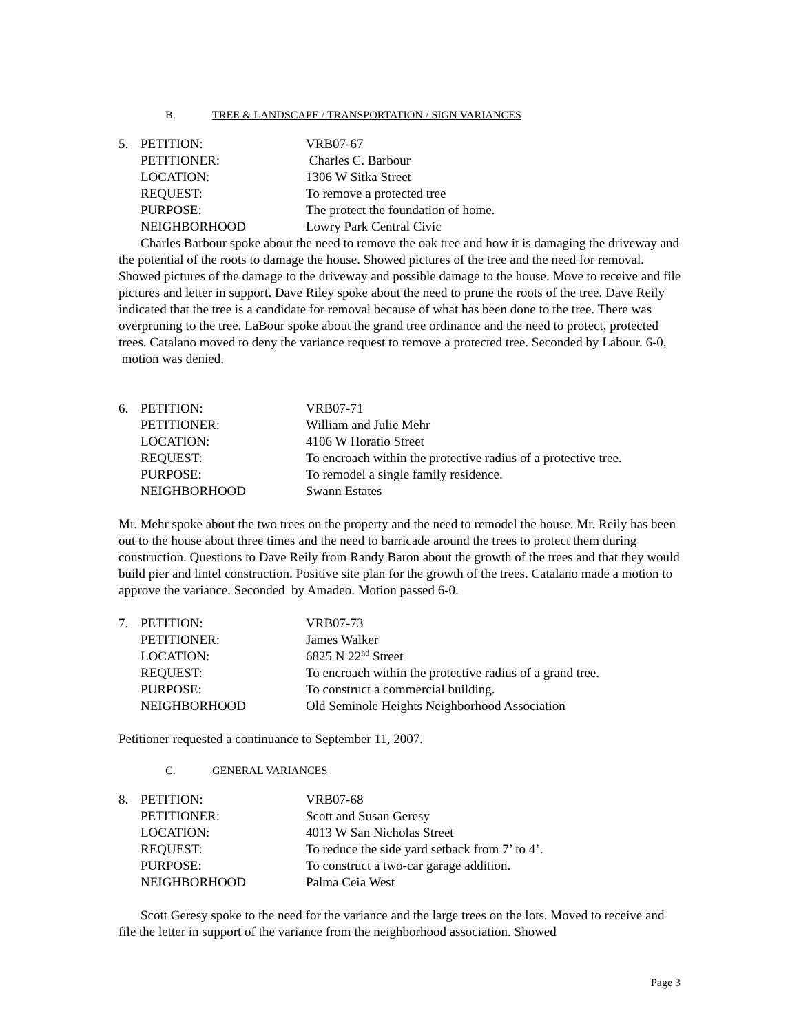B. TREE & LANDSCAPE / TRANSPORTATION / SIGN VARIANCES
| 5. | PETITION: | VRB07-67 |
| | PETITIONER: | Charles C. Barbour |
| | LOCATION: | 1306 W Sitka Street |
| | REQUEST: | To remove a protected tree |
| | PURPOSE: | The protect the foundation of home. |
| | NEIGHBORHOOD | Lowry Park Central Civic |
Charles Barbour spoke about the need to remove the oak tree and how it is damaging the driveway and the potential of the roots to damage the house. Showed pictures of the tree and the need for removal. Showed pictures of the damage to the driveway and possible damage to the house. Move to receive and file pictures and letter in support. Dave Riley spoke about the need to prune the roots of the tree. Dave Reily indicated that the tree is a candidate for removal because of what has been done to the tree. There was overpruning to the tree. LaBour spoke about the grand tree ordinance and the need to protect, protected trees. Catalano moved to deny the variance request to remove a protected tree. Seconded by Labour. 6-0, motion was denied.
| 6. | PETITION: | VRB07-71 |
| | PETITIONER: | William and Julie Mehr |
| | LOCATION: | 4106 W Horatio Street |
| | REQUEST: | To encroach within the protective radius of a protective tree. |
| | PURPOSE: | To remodel a single family residence. |
| | NEIGHBORHOOD | Swann Estates |
Mr. Mehr spoke about the two trees on the property and the need to remodel the house. Mr. Reily has been out to the house about three times and the need to barricade around the trees to protect them during construction. Questions to Dave Reily from Randy Baron about the growth of the trees and that they would build pier and lintel construction. Positive site plan for the growth of the trees. Catalano made a motion to approve the variance. Seconded by Amadeo. Motion passed 6-0.
| 7. | PETITION: | VRB07-73 |
| | PETITIONER: | James Walker |
| | LOCATION: | 6825 N 22<sup>nd</sup> Street |
| | REQUEST: | To encroach within the protective radius of a grand tree. |
| | PURPOSE: | To construct a commercial building. |
| | NEIGHBORHOOD | Old Seminole Heights Neighborhood Association |
Petitioner requested a continuance to September 11, 2007.
C. GENERAL VARIANCES
| 8. | PETITION: | VRB07-68 |
| | PETITIONER: | Scott and Susan Geresy |
| | LOCATION: | 4013 W San Nicholas Street |
| | REQUEST: | To reduce the side yard setback from 7’ to 4’. |
| | PURPOSE: | To construct a two-car garage addition. |
| | NEIGHBORHOOD | Palma Ceia West |
Scott Geresy spoke to the need for the variance and the large trees on the lots. Moved to receive and file the letter in support of the variance from the neighborhood association. Showed
Page 3